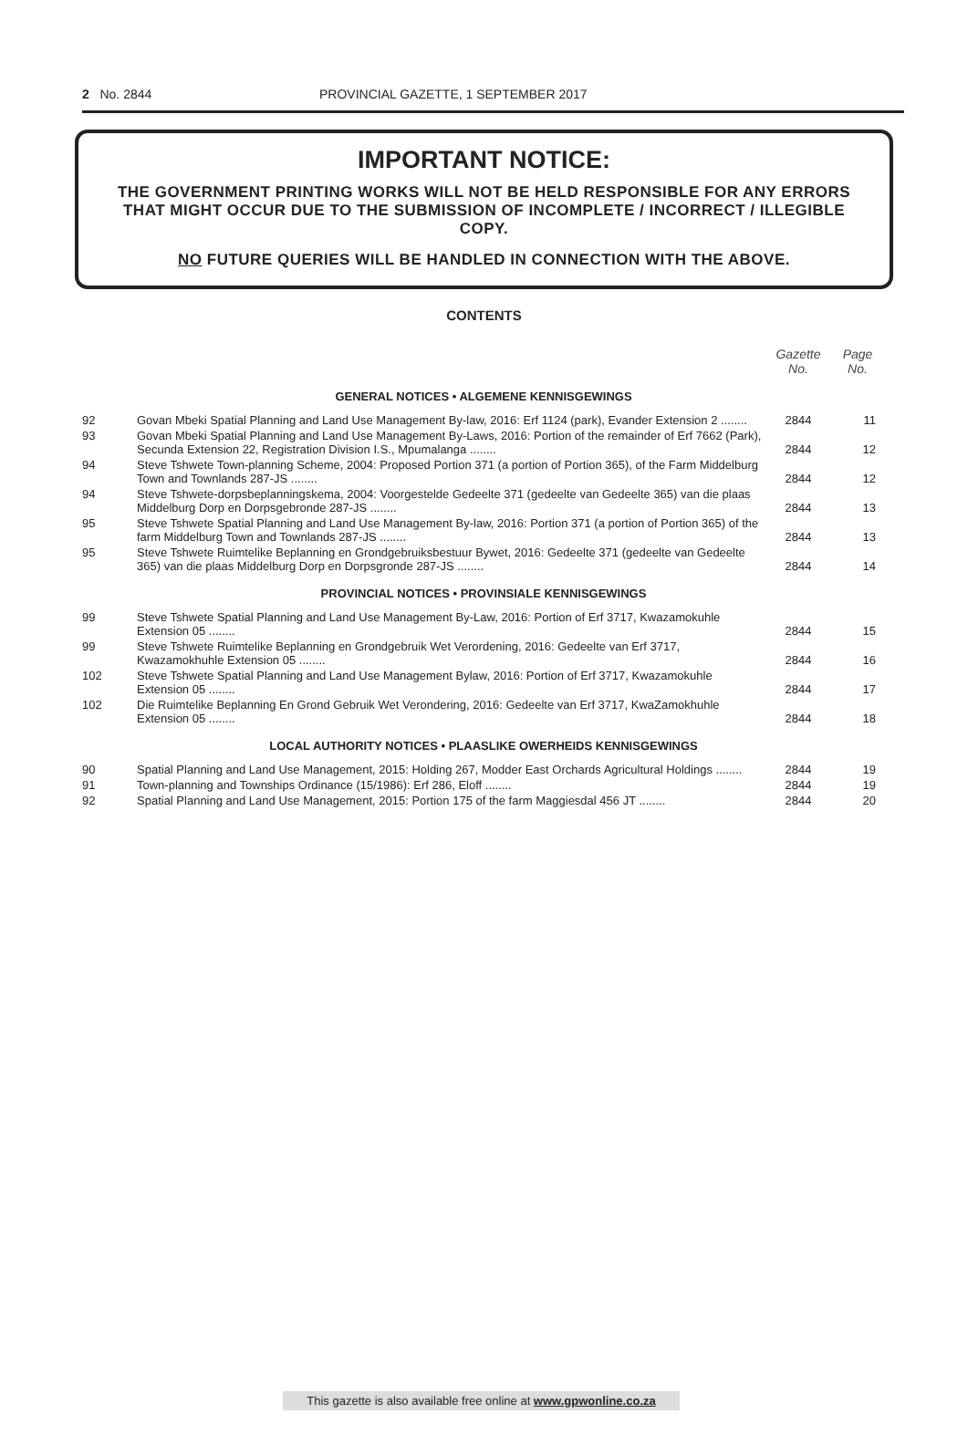2 No. 2844 PROVINCIAL GAZETTE, 1 SEPTEMBER 2017
IMPORTANT NOTICE:
THE GOVERNMENT PRINTING WORKS WILL NOT BE HELD RESPONSIBLE FOR ANY ERRORS THAT MIGHT OCCUR DUE TO THE SUBMISSION OF INCOMPLETE / INCORRECT / ILLEGIBLE COPY.
NO FUTURE QUERIES WILL BE HANDLED IN CONNECTION WITH THE ABOVE.
CONTENTS
| | | Gazette No. | Page No. |
| --- | --- | --- | --- |
| GENERAL NOTICES • ALGEMENE KENNISGEWINGS | | | |
| 92 | Govan Mbeki Spatial Planning and Land Use Management By-law, 2016: Erf 1124 (park), Evander Extension 2 ........ | 2844 | 11 |
| 93 | Govan Mbeki Spatial Planning and Land Use Management By-Laws, 2016: Portion of the remainder of Erf 7662 (Park), Secunda Extension 22, Registration Division I.S., Mpumalanga ........ | 2844 | 12 |
| 94 | Steve Tshwete Town-planning Scheme, 2004: Proposed Portion 371 (a portion of Portion 365), of the Farm Middelburg Town and Townlands 287-JS ........ | 2844 | 12 |
| 94 | Steve Tshwete-dorpsbeplanningskema, 2004: Voorgestelde Gedeelte 371 (gedeelte van Gedeelte 365) van die plaas Middelburg Dorp en Dorpsgebronde 287-JS ........ | 2844 | 13 |
| 95 | Steve Tshwete Spatial Planning and Land Use Management By-law, 2016: Portion 371 (a portion of Portion 365) of the farm Middelburg Town and Townlands 287-JS ........ | 2844 | 13 |
| 95 | Steve Tshwete Ruimtelike Beplanning en Grondgebruiksbestuur Bywet, 2016: Gedeelte 371 (gedeelte van Gedeelte 365) van die plaas Middelburg Dorp en Dorpsgronde 287-JS ........ | 2844 | 14 |
| PROVINCIAL NOTICES • PROVINSIALE KENNISGEWINGS | | | |
| 99 | Steve Tshwete Spatial Planning and Land Use Management By-Law, 2016: Portion of Erf 3717, Kwazamokuhle Extension 05 ........ | 2844 | 15 |
| 99 | Steve Tshwete Ruimtelike Beplanning en Grondgebruik Wet Verordening, 2016: Gedeelte van Erf 3717, Kwazamokhuhle Extension 05 ........ | 2844 | 16 |
| 102 | Steve Tshwete Spatial Planning and Land Use Management Bylaw, 2016: Portion of Erf 3717, Kwazamokuhle Extension 05 ........ | 2844 | 17 |
| 102 | Die Ruimtelike Beplanning En Grond Gebruik Wet Verondering, 2016: Gedeelte van Erf 3717, KwaZamokhuhle Extension 05 ........ | 2844 | 18 |
| LOCAL AUTHORITY NOTICES • PLAASLIKE OWERHEIDS KENNISGEWINGS | | | |
| 90 | Spatial Planning and Land Use Management, 2015: Holding 267, Modder East Orchards Agricultural Holdings ........ | 2844 | 19 |
| 91 | Town-planning and Townships Ordinance (15/1986): Erf 286, Eloff ........ | 2844 | 19 |
| 92 | Spatial Planning and Land Use Management, 2015: Portion 175 of the farm Maggiesdal 456 JT ........ | 2844 | 20 |
This gazette is also available free online at www.gpwonline.co.za